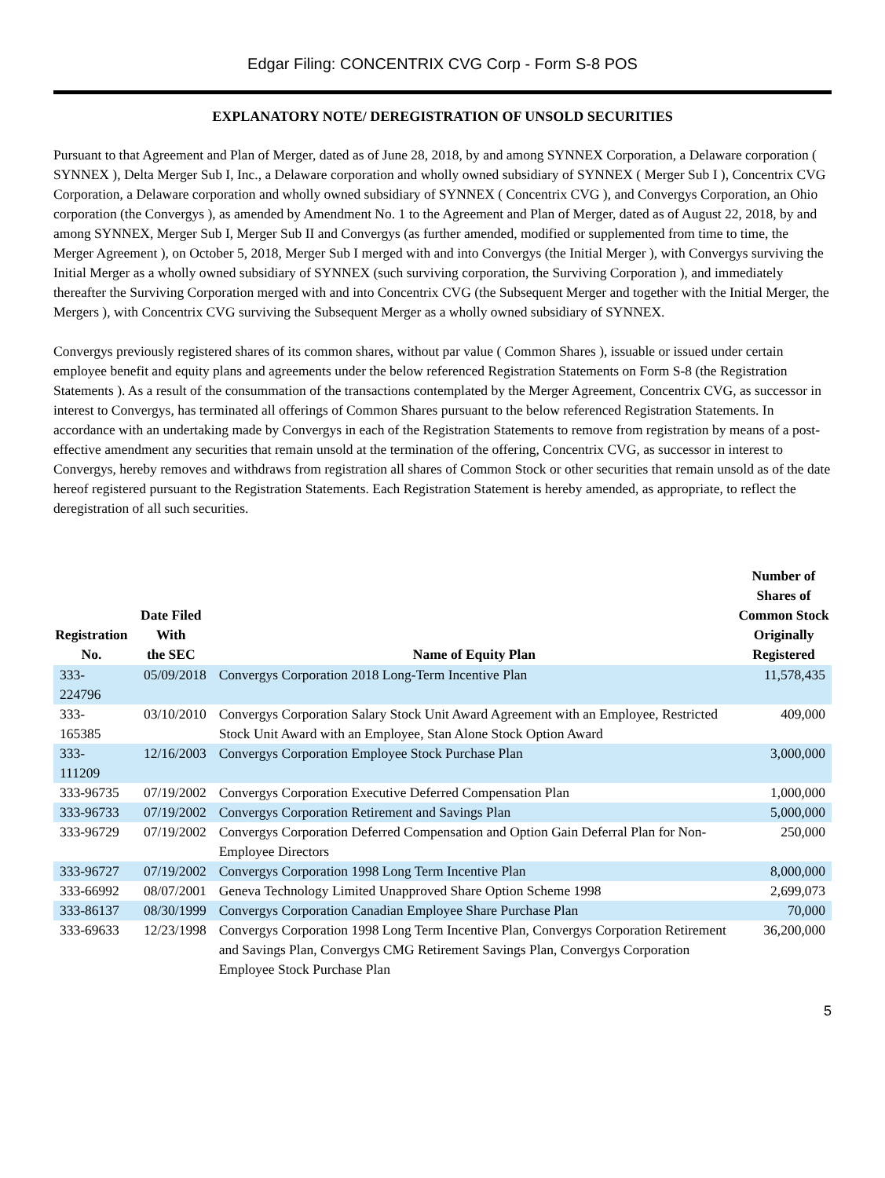Edgar Filing: CONCENTRIX CVG Corp - Form S-8 POS
EXPLANATORY NOTE/ DEREGISTRATION OF UNSOLD SECURITIES
Pursuant to that Agreement and Plan of Merger, dated as of June 28, 2018, by and among SYNNEX Corporation, a Delaware corporation ( SYNNEX ), Delta Merger Sub I, Inc., a Delaware corporation and wholly owned subsidiary of SYNNEX ( Merger Sub I ), Concentrix CVG Corporation, a Delaware corporation and wholly owned subsidiary of SYNNEX ( Concentrix CVG ), and Convergys Corporation, an Ohio corporation (the Convergys ), as amended by Amendment No. 1 to the Agreement and Plan of Merger, dated as of August 22, 2018, by and among SYNNEX, Merger Sub I, Merger Sub II and Convergys (as further amended, modified or supplemented from time to time, the Merger Agreement ), on October 5, 2018, Merger Sub I merged with and into Convergys (the Initial Merger ), with Convergys surviving the Initial Merger as a wholly owned subsidiary of SYNNEX (such surviving corporation, the Surviving Corporation ), and immediately thereafter the Surviving Corporation merged with and into Concentrix CVG (the Subsequent Merger and together with the Initial Merger, the Mergers ), with Concentrix CVG surviving the Subsequent Merger as a wholly owned subsidiary of SYNNEX.
Convergys previously registered shares of its common shares, without par value ( Common Shares ), issuable or issued under certain employee benefit and equity plans and agreements under the below referenced Registration Statements on Form S-8 (the Registration Statements ). As a result of the consummation of the transactions contemplated by the Merger Agreement, Concentrix CVG, as successor in interest to Convergys, has terminated all offerings of Common Shares pursuant to the below referenced Registration Statements. In accordance with an undertaking made by Convergys in each of the Registration Statements to remove from registration by means of a post-effective amendment any securities that remain unsold at the termination of the offering, Concentrix CVG, as successor in interest to Convergys, hereby removes and withdraws from registration all shares of Common Stock or other securities that remain unsold as of the date hereof registered pursuant to the Registration Statements. Each Registration Statement is hereby amended, as appropriate, to reflect the deregistration of all such securities.
| Registration No. | Date Filed With the SEC | Name of Equity Plan | Number of Shares of Common Stock Originally Registered |
| --- | --- | --- | --- |
| 333-224796 | 05/09/2018 | Convergys Corporation 2018 Long-Term Incentive Plan | 11,578,435 |
| 333-165385 | 03/10/2010 | Convergys Corporation Salary Stock Unit Award Agreement with an Employee, Restricted Stock Unit Award with an Employee, Stan Alone Stock Option Award | 409,000 |
| 333-111209 | 12/16/2003 | Convergys Corporation Employee Stock Purchase Plan | 3,000,000 |
| 333-96735 | 07/19/2002 | Convergys Corporation Executive Deferred Compensation Plan | 1,000,000 |
| 333-96733 | 07/19/2002 | Convergys Corporation Retirement and Savings Plan | 5,000,000 |
| 333-96729 | 07/19/2002 | Convergys Corporation Deferred Compensation and Option Gain Deferral Plan for Non-Employee Directors | 250,000 |
| 333-96727 | 07/19/2002 | Convergys Corporation 1998 Long Term Incentive Plan | 8,000,000 |
| 333-66992 | 08/07/2001 | Geneva Technology Limited Unapproved Share Option Scheme 1998 | 2,699,073 |
| 333-86137 | 08/30/1999 | Convergys Corporation Canadian Employee Share Purchase Plan | 70,000 |
| 333-69633 | 12/23/1998 | Convergys Corporation 1998 Long Term Incentive Plan, Convergys Corporation Retirement and Savings Plan, Convergys CMG Retirement Savings Plan, Convergys Corporation Employee Stock Purchase Plan | 36,200,000 |
5